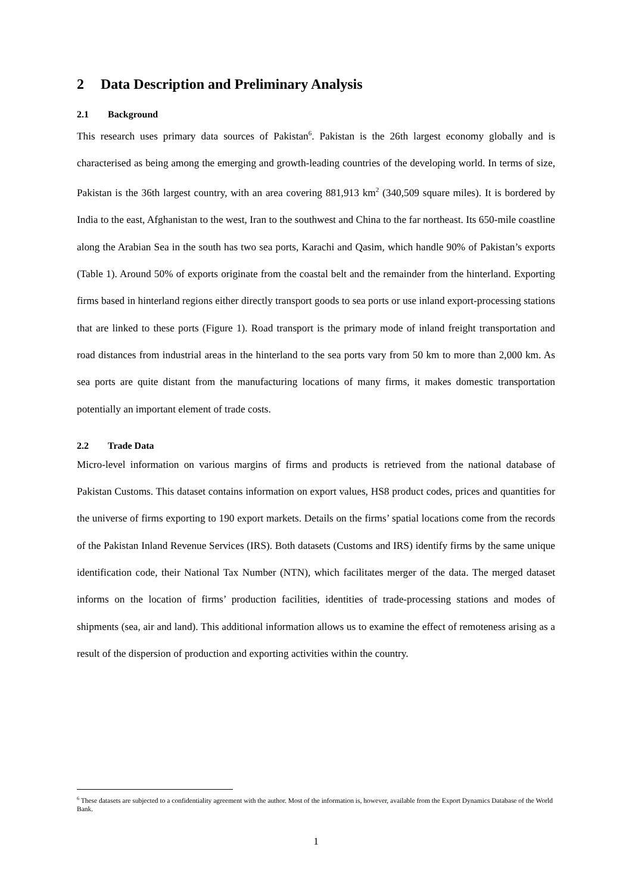2 Data Description and Preliminary Analysis
2.1 Background
This research uses primary data sources of Pakistan<sup>6</sup>. Pakistan is the 26th largest economy globally and is characterised as being among the emerging and growth-leading countries of the developing world. In terms of size, Pakistan is the 36th largest country, with an area covering 881,913 km<sup>2</sup> (340,509 square miles). It is bordered by India to the east, Afghanistan to the west, Iran to the southwest and China to the far northeast. Its 650-mile coastline along the Arabian Sea in the south has two sea ports, Karachi and Qasim, which handle 90% of Pakistan’s exports (Table 1). Around 50% of exports originate from the coastal belt and the remainder from the hinterland. Exporting firms based in hinterland regions either directly transport goods to sea ports or use inland export-processing stations that are linked to these ports (Figure 1). Road transport is the primary mode of inland freight transportation and road distances from industrial areas in the hinterland to the sea ports vary from 50 km to more than 2,000 km. As sea ports are quite distant from the manufacturing locations of many firms, it makes domestic transportation potentially an important element of trade costs.
2.2 Trade Data
Micro-level information on various margins of firms and products is retrieved from the national database of Pakistan Customs. This dataset contains information on export values, HS8 product codes, prices and quantities for the universe of firms exporting to 190 export markets. Details on the firms’ spatial locations come from the records of the Pakistan Inland Revenue Services (IRS). Both datasets (Customs and IRS) identify firms by the same unique identification code, their National Tax Number (NTN), which facilitates merger of the data. The merged dataset informs on the location of firms’ production facilities, identities of trade-processing stations and modes of shipments (sea, air and land). This additional information allows us to examine the effect of remoteness arising as a result of the dispersion of production and exporting activities within the country.
<sup>6</sup> These datasets are subjected to a confidentiality agreement with the author. Most of the information is, however, available from the Export Dynamics Database of the World Bank.
1